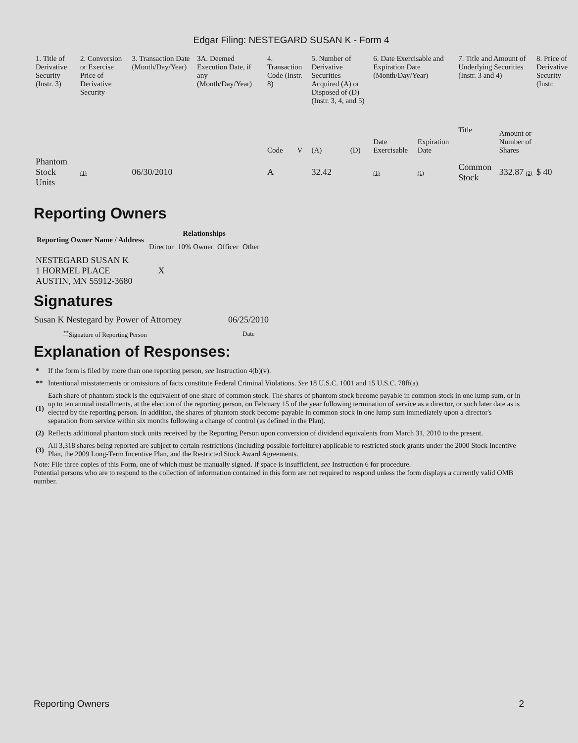Edgar Filing: NESTEGARD SUSAN K - Form 4
| 1. Title of Derivative Security (Instr. 3) | 2. Conversion or Exercise Price of Derivative Security | 3. Transaction Date (Month/Day/Year) | 3A. Deemed Execution Date, if any (Month/Day/Year) | 4. Transaction Code (Instr. 8) | | 5. Number of Derivative Securities Acquired (A) or Disposed of (D) (Instr. 3, 4, and 5) | | 6. Date Exercisable and Expiration Date (Month/Day/Year) | | 7. Title and Amount of Underlying Securities (Instr. 3 and 4) | | 8. Price of Derivative Security (Instr. |
| --- | --- | --- | --- | --- | --- | --- | --- | --- | --- | --- | --- | --- |
| | | | | Code | V | (A) | (D) | Date Exercisable | Expiration Date | Title | Amount or Number of Shares | |
| Phantom Stock Units | (1) | 06/30/2010 | | A | | 32.42 | | (1) | (1) | Common Stock | 332.87 (2) | $ 40 |
Reporting Owners
| Reporting Owner Name / Address | Relationships | | | |
| --- | --- | --- | --- | --- |
| | Director | 10% Owner | Officer | Other |
| NESTEGARD SUSAN K 1 HORMEL PLACE AUSTIN, MN 55912-3680 | X | | | |
Signatures
| Susan K Nestegard by Power of Attorney | 06/25/2010 |
| <sup>**</sup> Signature of Reporting Person | Date |
Explanation of Responses:
| * | If the form is filed by more than one reporting person, see Instruction 4(b)(v). |
| ** | Intentional misstatements or omissions of facts constitute Federal Criminal Violations. See 18 U.S.C. 1001 and 15 U.S.C. 78ff(a). |
| (1) | Each share of phantom stock is the equivalent of one share of common stock. The shares of phantom stock become payable in common stock in one lump sum, or in up to ten annual installments, at the election of the reporting person, on February 15 of the year following termination of service as a director, or such later date as is elected by the reporting person. In addition, the shares of phantom stock become payable in common stock in one lump sum immediately upon a director's separation from service within six months following a change of control (as defined in the Plan). |
| (2) | Reflects additional phantom stock units received by the Reporting Person upon conversion of dividend equivalents from March 31, 2010 to the present. |
| (3) | All 3,318 shares being reported are subject to certain restrictions (including possible forfeiture) applicable to restricted stock grants under the 2000 Stock Incentive Plan, the 2009 Long-Term Incentive Plan, and the Restricted Stock Award Agreements. |
Note: File three copies of this Form, one of which must be manually signed. If space is insufficient, see Instruction 6 for procedure.
Potential persons who are to respond to the collection of information contained in this form are not required to respond unless the form displays a currently valid OMB number.
Reporting Owners 2